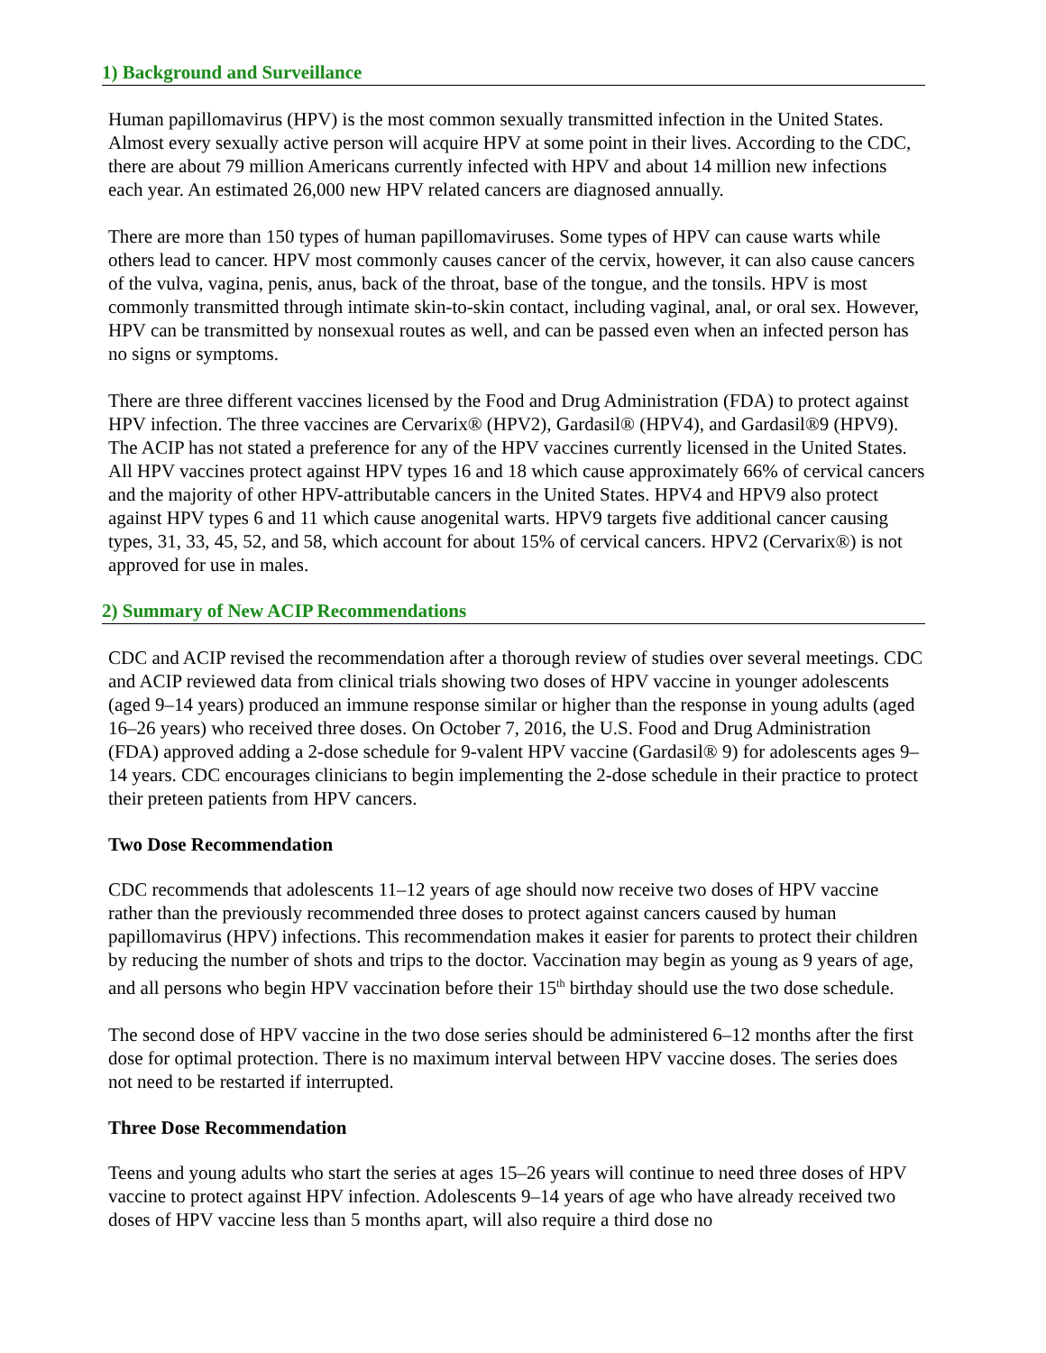1) Background and Surveillance
Human papillomavirus (HPV) is the most common sexually transmitted infection in the United States. Almost every sexually active person will acquire HPV at some point in their lives. According to the CDC, there are about 79 million Americans currently infected with HPV and about 14 million new infections each year. An estimated 26,000 new HPV related cancers are diagnosed annually.
There are more than 150 types of human papillomaviruses. Some types of HPV can cause warts while others lead to cancer. HPV most commonly causes cancer of the cervix, however, it can also cause cancers of the vulva, vagina, penis, anus, back of the throat, base of the tongue, and the tonsils. HPV is most commonly transmitted through intimate skin-to-skin contact, including vaginal, anal, or oral sex. However, HPV can be transmitted by nonsexual routes as well, and can be passed even when an infected person has no signs or symptoms.
There are three different vaccines licensed by the Food and Drug Administration (FDA) to protect against HPV infection. The three vaccines are Cervarix® (HPV2), Gardasil® (HPV4), and Gardasil®9 (HPV9). The ACIP has not stated a preference for any of the HPV vaccines currently licensed in the United States. All HPV vaccines protect against HPV types 16 and 18 which cause approximately 66% of cervical cancers and the majority of other HPV-attributable cancers in the United States. HPV4 and HPV9 also protect against HPV types 6 and 11 which cause anogenital warts. HPV9 targets five additional cancer causing types, 31, 33, 45, 52, and 58, which account for about 15% of cervical cancers. HPV2 (Cervarix®) is not approved for use in males.
2) Summary of New ACIP Recommendations
CDC and ACIP revised the recommendation after a thorough review of studies over several meetings. CDC and ACIP reviewed data from clinical trials showing two doses of HPV vaccine in younger adolescents (aged 9–14 years) produced an immune response similar or higher than the response in young adults (aged 16–26 years) who received three doses. On October 7, 2016, the U.S. Food and Drug Administration (FDA) approved adding a 2-dose schedule for 9-valent HPV vaccine (Gardasil® 9) for adolescents ages 9–14 years. CDC encourages clinicians to begin implementing the 2-dose schedule in their practice to protect their preteen patients from HPV cancers.
Two Dose Recommendation
CDC recommends that adolescents 11–12 years of age should now receive two doses of HPV vaccine rather than the previously recommended three doses to protect against cancers caused by human papillomavirus (HPV) infections. This recommendation makes it easier for parents to protect their children by reducing the number of shots and trips to the doctor. Vaccination may begin as young as 9 years of age, and all persons who begin HPV vaccination before their 15<sup>th</sup> birthday should use the two dose schedule.
The second dose of HPV vaccine in the two dose series should be administered 6–12 months after the first dose for optimal protection. There is no maximum interval between HPV vaccine doses. The series does not need to be restarted if interrupted.
Three Dose Recommendation
Teens and young adults who start the series at ages 15–26 years will continue to need three doses of HPV vaccine to protect against HPV infection. Adolescents 9–14 years of age who have already received two doses of HPV vaccine less than 5 months apart, will also require a third dose no